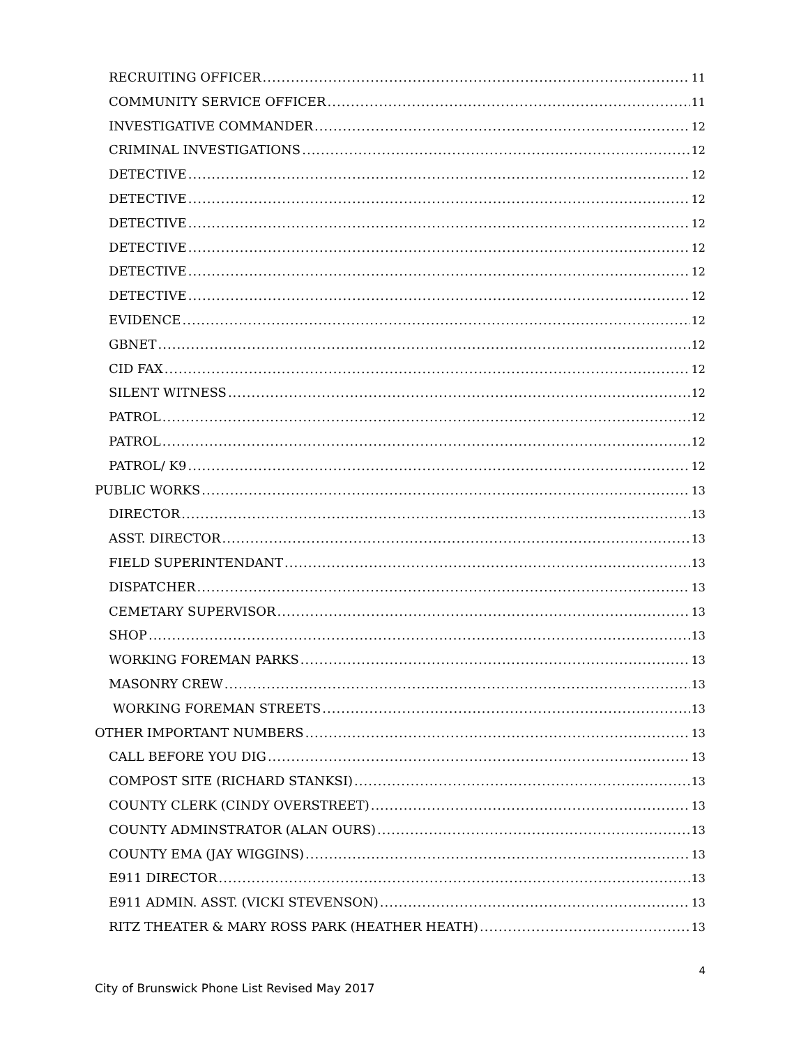RECRUITING OFFICER 11
COMMUNITY SERVICE OFFICER 11
INVESTIGATIVE COMMANDER 12
CRIMINAL INVESTIGATIONS 12
DETECTIVE 12
DETECTIVE 12
DETECTIVE 12
DETECTIVE 12
DETECTIVE 12
DETECTIVE 12
EVIDENCE 12
GBNET 12
CID FAX 12
SILENT WITNESS 12
PATROL 12
PATROL 12
PATROL/ K9 12
PUBLIC WORKS 13
DIRECTOR 13
ASST. DIRECTOR 13
FIELD SUPERINTENDANT 13
DISPATCHER 13
CEMETARY SUPERVISOR 13
SHOP 13
WORKING FOREMAN PARKS 13
MASONRY CREW 13
WORKING FOREMAN STREETS 13
OTHER IMPORTANT NUMBERS 13
CALL BEFORE YOU DIG 13
COMPOST SITE (RICHARD STANKSI) 13
COUNTY CLERK (CINDY OVERSTREET) 13
COUNTY ADMINSTRATOR (ALAN OURS) 13
COUNTY EMA (JAY WIGGINS) 13
E911 DIRECTOR 13
E911 ADMIN. ASST. (VICKI STEVENSON) 13
RITZ THEATER & MARY ROSS PARK (HEATHER HEATH) 13
4
City of Brunswick Phone List Revised May 2017